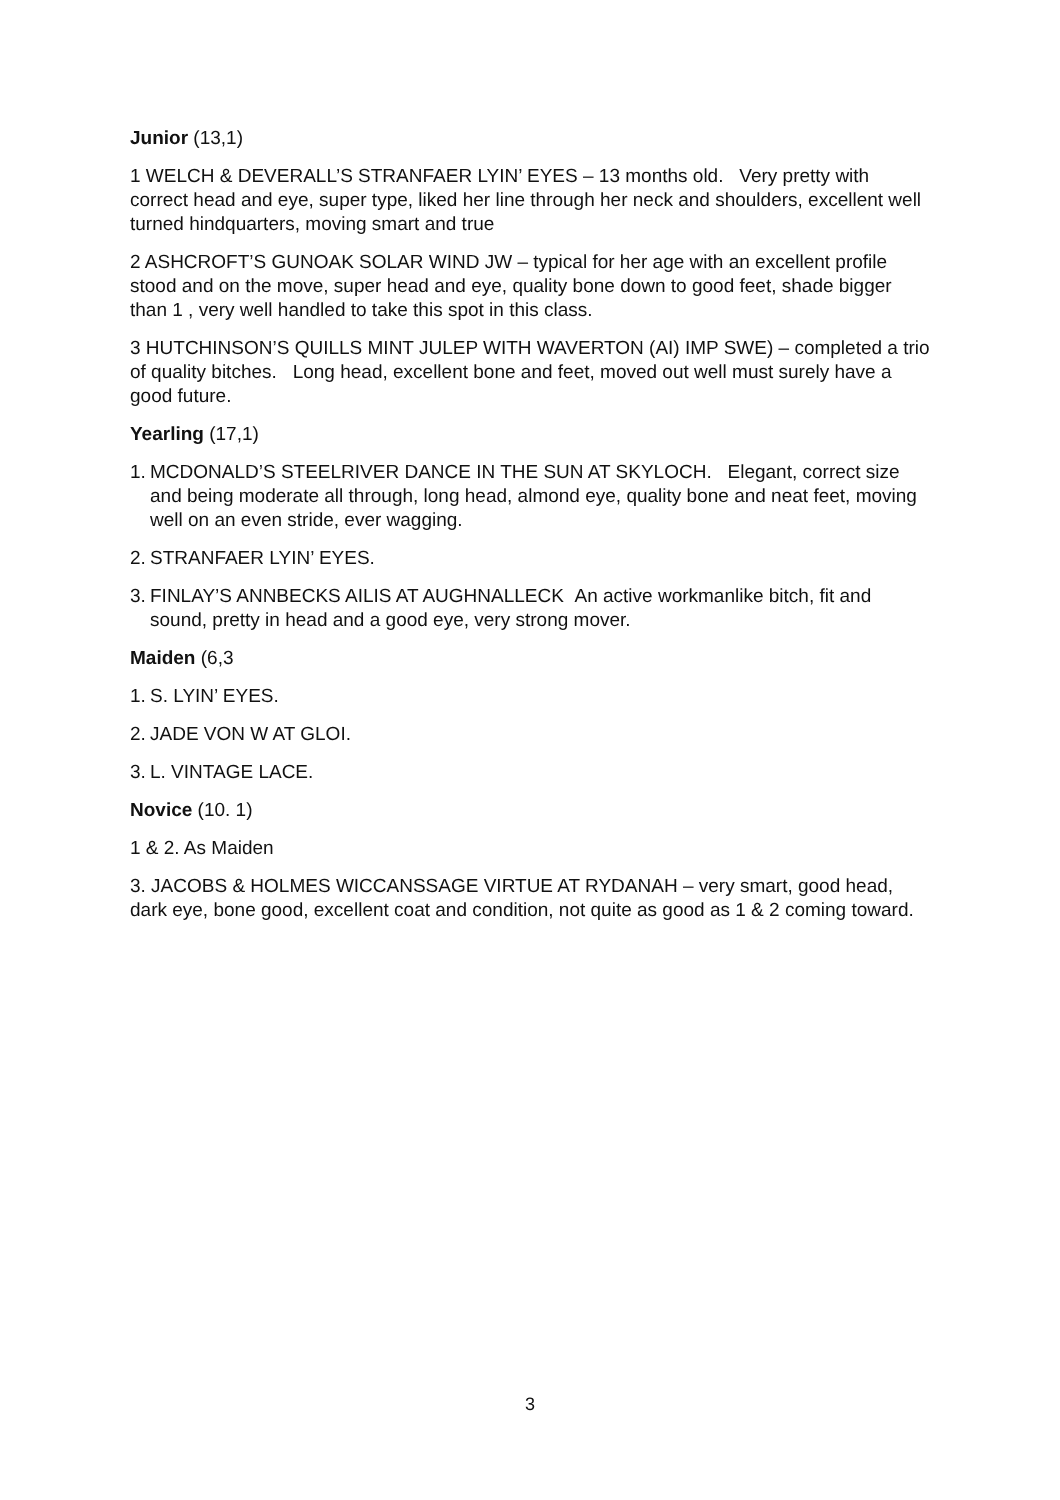Junior (13,1)
1 WELCH & DEVERALL’S STRANFAER LYIN’ EYES – 13 months old. Very pretty with correct head and eye, super type, liked her line through her neck and shoulders, excellent well turned hindquarters, moving smart and true
2 ASHCROFT’S GUNOAK SOLAR WIND JW – typical for her age with an excellent profile stood and on the move, super head and eye, quality bone down to good feet, shade bigger than 1 , very well handled to take this spot in this class.
3 HUTCHINSON’S QUILLS MINT JULEP WITH WAVERTON (AI) IMP SWE) – completed a trio of quality bitches. Long head, excellent bone and feet, moved out well must surely have a good future.
Yearling (17,1)
1. MCDONALD’S STEELRIVER DANCE IN THE SUN AT SKYLOCH. Elegant, correct size and being moderate all through, long head, almond eye, quality bone and neat feet, moving well on an even stride, ever wagging.
2. STRANFAER LYIN’ EYES.
3. FINLAY’S ANNBECKS AILIS AT AUGHNALLECK An active workmanlike bitch, fit and sound, pretty in head and a good eye, very strong mover.
Maiden (6,3
1. S. LYIN’ EYES.
2. JADE VON W AT GLOI.
3. L. VINTAGE LACE.
Novice (10. 1)
1 & 2. As Maiden
3. JACOBS & HOLMES WICCANSSAGE VIRTUE AT RYDANAH – very smart, good head, dark eye, bone good, excellent coat and condition, not quite as good as 1 & 2 coming toward.
3